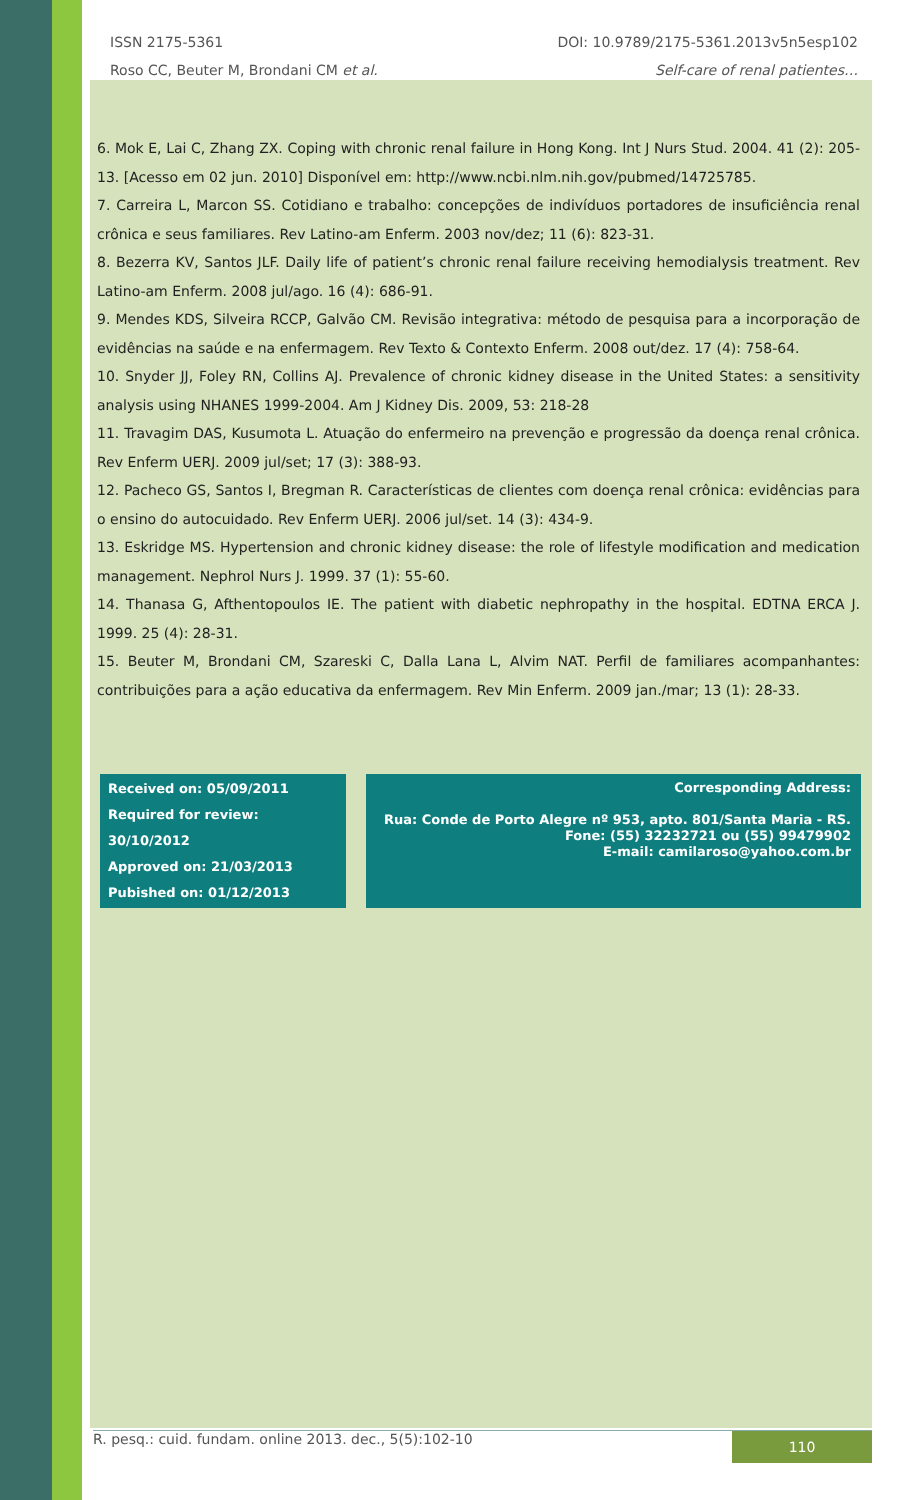ISSN 2175-5361 DOI: 10.9789/2175-5361.2013v5n5esp102
Roso CC, Beuter M, Brondani CM et al. Self-care of renal patientes…
6. Mok E, Lai C, Zhang ZX. Coping with chronic renal failure in Hong Kong. Int J Nurs Stud. 2004. 41 (2): 205-13. [Acesso em 02 jun. 2010] Disponível em: http://www.ncbi.nlm.nih.gov/pubmed/14725785.
7. Carreira L, Marcon SS. Cotidiano e trabalho: concepções de indivíduos portadores de insuficiência renal crônica e seus familiares. Rev Latino-am Enferm. 2003 nov/dez; 11 (6): 823-31.
8. Bezerra KV, Santos JLF. Daily life of patient’s chronic renal failure receiving hemodialysis treatment. Rev Latino-am Enferm. 2008 jul/ago. 16 (4): 686-91.
9. Mendes KDS, Silveira RCCP, Galvão CM. Revisão integrativa: método de pesquisa para a incorporação de evidências na saúde e na enfermagem. Rev Texto & Contexto Enferm. 2008 out/dez. 17 (4): 758-64.
10. Snyder JJ, Foley RN, Collins AJ. Prevalence of chronic kidney disease in the United States: a sensitivity analysis using NHANES 1999-2004. Am J Kidney Dis. 2009, 53: 218-28
11. Travagim DAS, Kusumota L. Atuação do enfermeiro na prevenção e progressão da doença renal crônica. Rev Enferm UERJ. 2009 jul/set; 17 (3): 388-93.
12. Pacheco GS, Santos I, Bregman R. Características de clientes com doença renal crônica: evidências para o ensino do autocuidado. Rev Enferm UERJ. 2006 jul/set. 14 (3): 434-9.
13. Eskridge MS. Hypertension and chronic kidney disease: the role of lifestyle modification and medication management. Nephrol Nurs J. 1999. 37 (1): 55-60.
14. Thanasa G, Afthentopoulos IE. The patient with diabetic nephropathy in the hospital. EDTNA ERCA J. 1999. 25 (4): 28-31.
15. Beuter M, Brondani CM, Szareski C, Dalla Lana L, Alvim NAT. Perfil de familiares acompanhantes: contribuições para a ação educativa da enfermagem. Rev Min Enferm. 2009 jan./mar; 13 (1): 28-33.
Received on: 05/09/2011
Required for review: 30/10/2012
Approved on: 21/03/2013
Pubished on: 01/12/2013
Corresponding Address:
Rua: Conde de Porto Alegre nº 953, apto. 801/Santa Maria - RS.
Fone: (55) 32232721 ou (55) 99479902
E-mail: camilaroso@yahoo.com.br
R. pesq.: cuid. fundam. online 2013. dec., 5(5):102-10 110